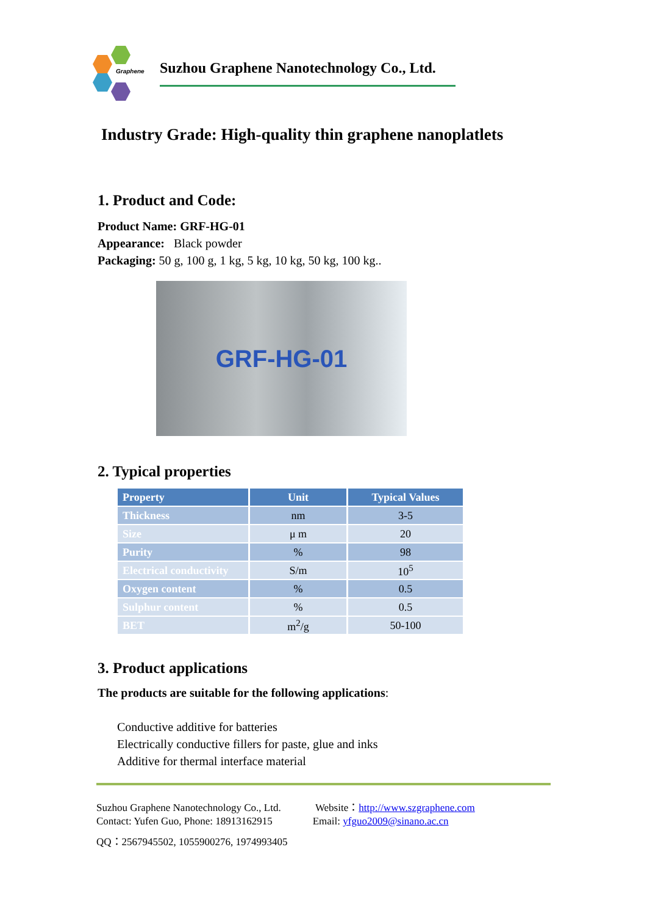Graphene
Suzhou Graphene Nanotechnology Co., Ltd.
Industry Grade: High-quality thin graphene nanoplatlets
1. Product and Code:
Product Name: GRF-HG-01
Appearance: Black powder
Packaging: 50 g, 100 g, 1 kg, 5 kg, 10 kg, 50 kg, 100 kg..
GRF-HG-01
2. Typical properties
| Property | Unit | Typical Values |
| --- | --- | --- |
| Thickness | nm | 3-5 |
| Size | μ m | 20 |
| Purity | % | 98 |
| Electrical conductivity | S/m | 10<sup>5</sup> |
| Oxygen content | % | 0.5 |
| Sulphur content | % | 0.5 |
| BET | m<sup>2</sup>/g | 50-100 |
3. Product applications
The products are suitable for the following applications:
Conductive additive for batteries
Electrically conductive fillers for paste, glue and inks
Additive for thermal interface material
Suzhou Graphene Nanotechnology Co., Ltd.
Contact: Yufen Guo, Phone: 18913162915
Website：http://www.szgraphene.com
Email: yfguo2009@sinano.ac.cn
QQ：2567945502, 1055900276, 1974993405